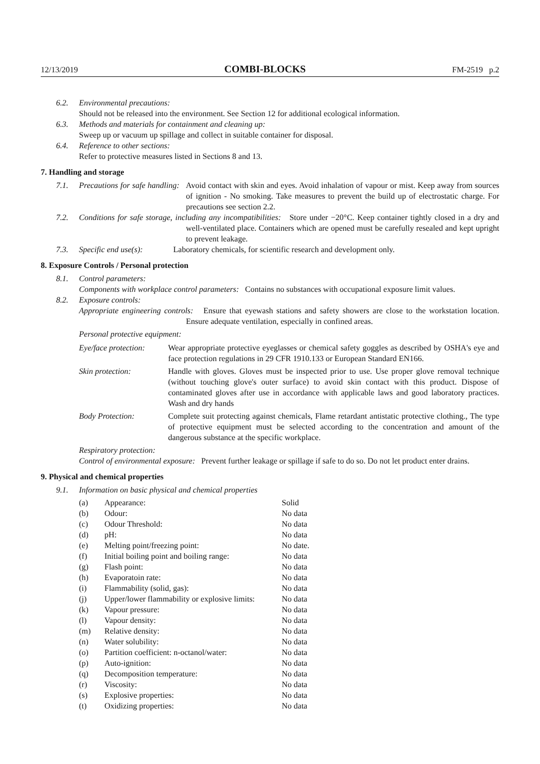12/13/2019 COMBI-BLOCKS FM-2519 p.2
6.2. Environmental precautions:
Should not be released into the environment. See Section 12 for additional ecological information.
6.3. Methods and materials for containment and cleaning up:
Sweep up or vacuum up spillage and collect in suitable container for disposal.
6.4. Reference to other sections:
Refer to protective measures listed in Sections 8 and 13.
7. Handling and storage
7.1. Precautions for safe handling: Avoid contact with skin and eyes. Avoid inhalation of vapour or mist. Keep away from sources of ignition - No smoking. Take measures to prevent the build up of electrostatic charge. For precautions see section 2.2.
7.2. Conditions for safe storage, including any incompatibilities: Store under −20°C. Keep container tightly closed in a dry and well-ventilated place. Containers which are opened must be carefully resealed and kept upright to prevent leakage.
7.3. Specific end use(s): Laboratory chemicals, for scientific research and development only.
8. Exposure Controls / Personal protection
8.1. Control parameters:
Components with workplace control parameters: Contains no substances with occupational exposure limit values.
8.2. Exposure controls:
Appropriate engineering controls: Ensure that eyewash stations and safety showers are close to the workstation location. Ensure adequate ventilation, especially in confined areas.
Personal protective equipment:
| Eye/face protection: | Wear appropriate protective eyeglasses or chemical safety goggles as described by OSHA's eye and face protection regulations in 29 CFR 1910.133 or European Standard EN166. |
| Skin protection: | Handle with gloves. Gloves must be inspected prior to use. Use proper glove removal technique (without touching glove's outer surface) to avoid skin contact with this product. Dispose of contaminated gloves after use in accordance with applicable laws and good laboratory practices. Wash and dry hands |
| Body Protection: | Complete suit protecting against chemicals, Flame retardant antistatic protective clothing., The type of protective equipment must be selected according to the concentration and amount of the dangerous substance at the specific workplace. |
Respiratory protection:
Control of environmental exposure: Prevent further leakage or spillage if safe to do so. Do not let product enter drains.
9. Physical and chemical properties
9.1. Information on basic physical and chemical properties
| (a) | Appearance: | Solid |
| (b) | Odour: | No data |
| (c) | Odour Threshold: | No data |
| (d) | pH: | No data |
| (e) | Melting point/freezing point: | No date. |
| (f) | Initial boiling point and boiling range: | No data |
| (g) | Flash point: | No data |
| (h) | Evaporatoin rate: | No data |
| (i) | Flammability (solid, gas): | No data |
| (j) | Upper/lower flammability or explosive limits: | No data |
| (k) | Vapour pressure: | No data |
| (l) | Vapour density: | No data |
| (m) | Relative density: | No data |
| (n) | Water solubility: | No data |
| (o) | Partition coefficient: n-octanol/water: | No data |
| (p) | Auto-ignition: | No data |
| (q) | Decomposition temperature: | No data |
| (r) | Viscosity: | No data |
| (s) | Explosive properties: | No data |
| (t) | Oxidizing properties: | No data |